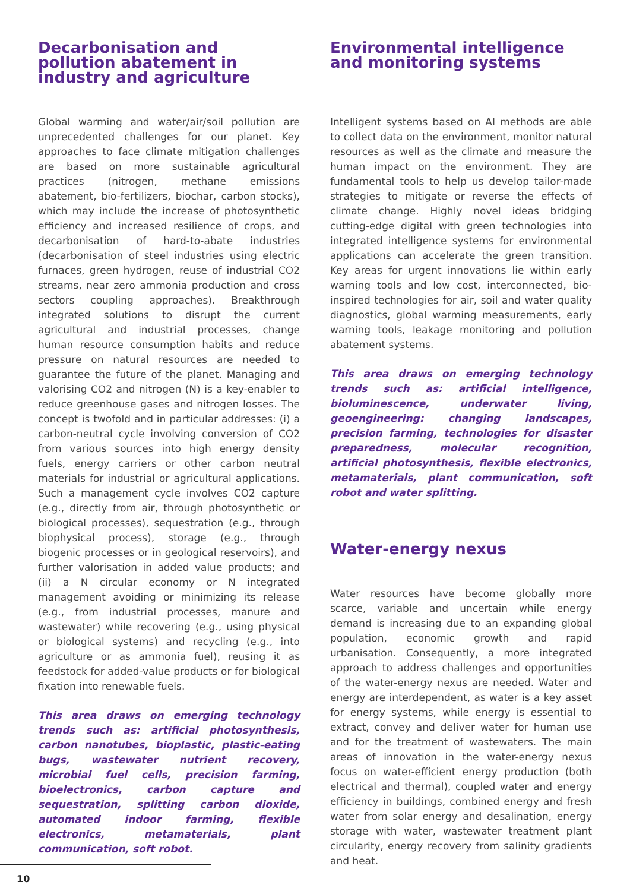Decarbonisation and pollution abatement in industry and agriculture
Global warming and water/air/soil pollution are unprecedented challenges for our planet. Key approaches to face climate mitigation challenges are based on more sustainable agricultural practices (nitrogen, methane emissions abatement, bio-fertilizers, biochar, carbon stocks), which may include the increase of photosynthetic efficiency and increased resilience of crops, and decarbonisation of hard-to-abate industries (decarbonisation of steel industries using electric furnaces, green hydrogen, reuse of industrial CO2 streams, near zero ammonia production and cross sectors coupling approaches). Breakthrough integrated solutions to disrupt the current agricultural and industrial processes, change human resource consumption habits and reduce pressure on natural resources are needed to guarantee the future of the planet. Managing and valorising CO2 and nitrogen (N) is a key-enabler to reduce greenhouse gases and nitrogen losses. The concept is twofold and in particular addresses: (i) a carbon-neutral cycle involving conversion of CO2 from various sources into high energy density fuels, energy carriers or other carbon neutral materials for industrial or agricultural applications. Such a management cycle involves CO2 capture (e.g., directly from air, through photosynthetic or biological processes), sequestration (e.g., through biophysical process), storage (e.g., through biogenic processes or in geological reservoirs), and further valorisation in added value products; and (ii) a N circular economy or N integrated management avoiding or minimizing its release (e.g., from industrial processes, manure and wastewater) while recovering (e.g., using physical or biological systems) and recycling (e.g., into agriculture or as ammonia fuel), reusing it as feedstock for added-value products or for biological fixation into renewable fuels.
This area draws on emerging technology trends such as: artificial photosynthesis, carbon nanotubes, bioplastic, plastic-eating bugs, wastewater nutrient recovery, microbial fuel cells, precision farming, bioelectronics, carbon capture and sequestration, splitting carbon dioxide, automated indoor farming, flexible electronics, metamaterials, plant communication, soft robot.
Environmental intelligence and monitoring systems
Intelligent systems based on AI methods are able to collect data on the environment, monitor natural resources as well as the climate and measure the human impact on the environment. They are fundamental tools to help us develop tailor-made strategies to mitigate or reverse the effects of climate change. Highly novel ideas bridging cutting-edge digital with green technologies into integrated intelligence systems for environmental applications can accelerate the green transition. Key areas for urgent innovations lie within early warning tools and low cost, interconnected, bio-inspired technologies for air, soil and water quality diagnostics, global warming measurements, early warning tools, leakage monitoring and pollution abatement systems.
This area draws on emerging technology trends such as: artificial intelligence, bioluminescence, underwater living, geoengineering: changing landscapes, precision farming, technologies for disaster preparedness, molecular recognition, artificial photosynthesis, flexible electronics, metamaterials, plant communication, soft robot and water splitting.
Water-energy nexus
Water resources have become globally more scarce, variable and uncertain while energy demand is increasing due to an expanding global population, economic growth and rapid urbanisation. Consequently, a more integrated approach to address challenges and opportunities of the water-energy nexus are needed. Water and energy are interdependent, as water is a key asset for energy systems, while energy is essential to extract, convey and deliver water for human use and for the treatment of wastewaters. The main areas of innovation in the water-energy nexus focus on water-efficient energy production (both electrical and thermal), coupled water and energy efficiency in buildings, combined energy and fresh water from solar energy and desalination, energy storage with water, wastewater treatment plant circularity, energy recovery from salinity gradients and heat.
10